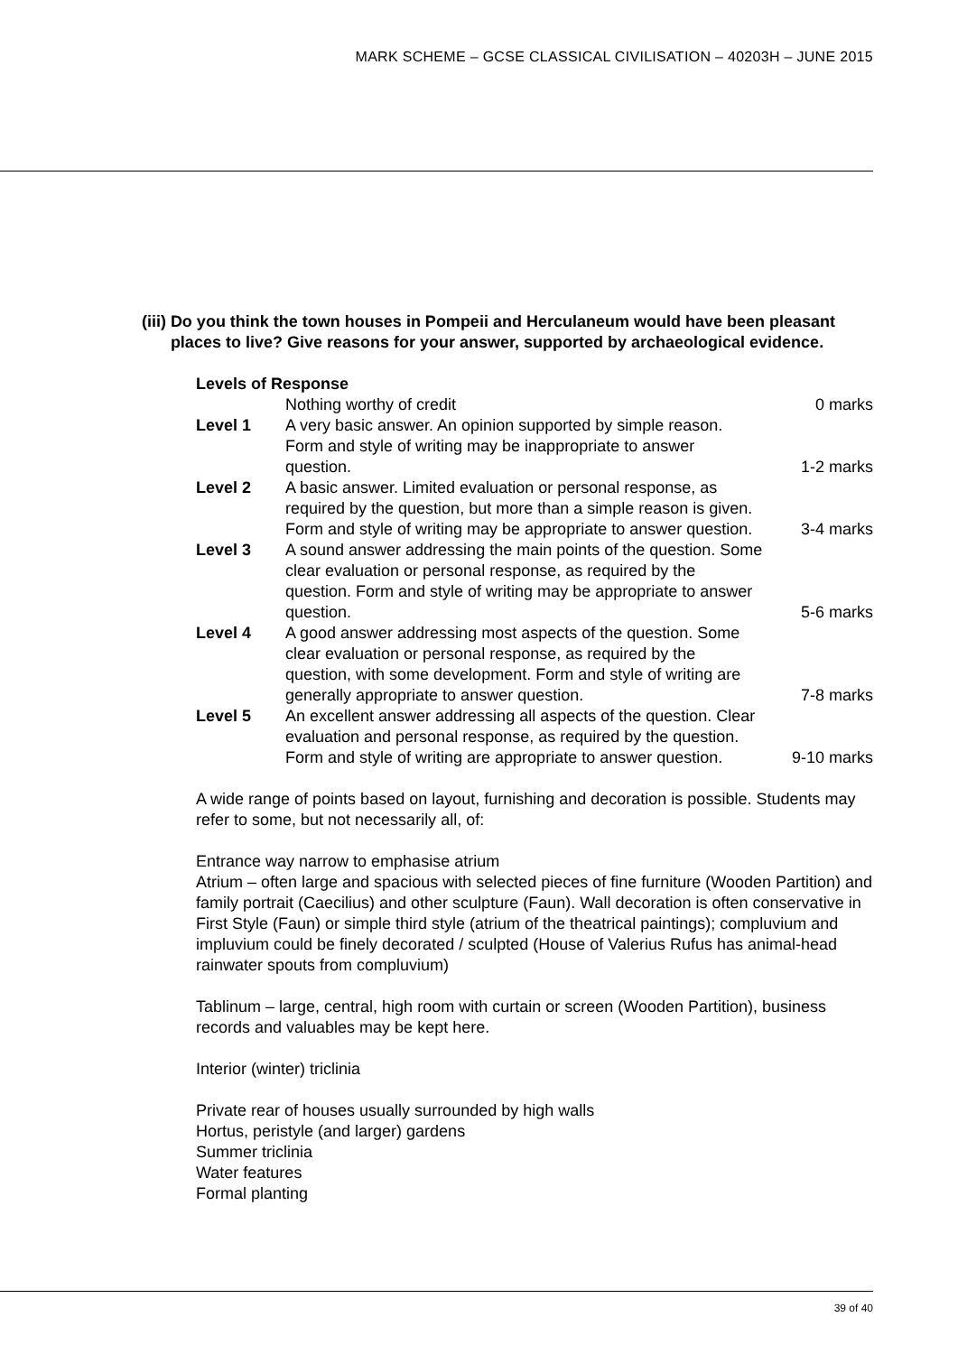MARK SCHEME – GCSE CLASSICAL CIVILISATION – 40203H – JUNE 2015
(iii) Do you think the town houses in Pompeii and Herculaneum would have been pleasant places to live? Give reasons for your answer, supported by archaeological evidence.
Levels of Response
| | Nothing worthy of credit | 0 marks |
| Level 1 | A very basic answer. An opinion supported by simple reason. Form and style of writing may be inappropriate to answer question. | 1-2 marks |
| Level 2 | A basic answer. Limited evaluation or personal response, as required by the question, but more than a simple reason is given. Form and style of writing may be appropriate to answer question. | 3-4 marks |
| Level 3 | A sound answer addressing the main points of the question. Some clear evaluation or personal response, as required by the question. Form and style of writing may be appropriate to answer question. | 5-6 marks |
| Level 4 | A good answer addressing most aspects of the question. Some clear evaluation or personal response, as required by the question, with some development. Form and style of writing are generally appropriate to answer question. | 7-8 marks |
| Level 5 | An excellent answer addressing all aspects of the question. Clear evaluation and personal response, as required by the question. Form and style of writing are appropriate to answer question. | 9-10 marks |
A wide range of points based on layout, furnishing and decoration is possible. Students may refer to some, but not necessarily all, of:
Entrance way narrow to emphasise atrium
Atrium – often large and spacious with selected pieces of fine furniture (Wooden Partition) and family portrait (Caecilius) and other sculpture (Faun). Wall decoration is often conservative in First Style (Faun) or simple third style (atrium of the theatrical paintings); compluvium and impluvium could be finely decorated / sculpted (House of Valerius Rufus has animal-head rainwater spouts from compluvium)
Tablinum – large, central, high room with curtain or screen (Wooden Partition), business records and valuables may be kept here.
Interior (winter) triclinia
Private rear of houses usually surrounded by high walls
Hortus, peristyle (and larger) gardens
Summer triclinia
Water features
Formal planting
39 of 40